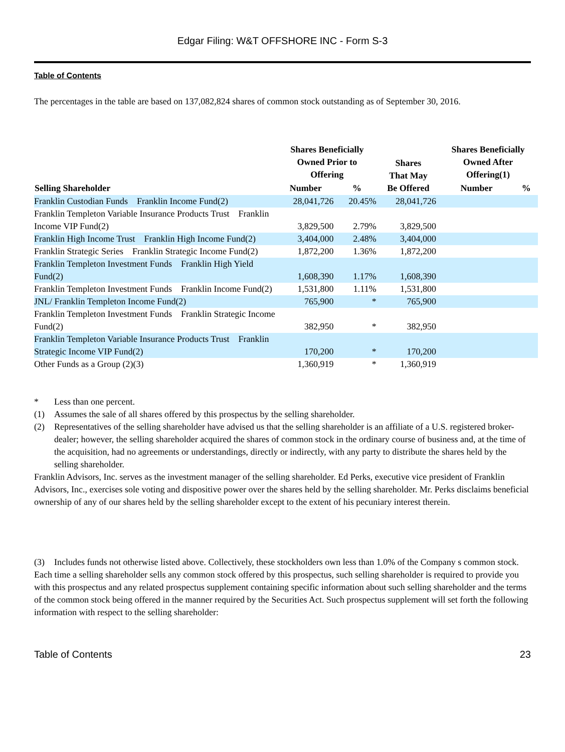Edgar Filing: W&T OFFSHORE INC - Form S-3
Table of Contents
The percentages in the table are based on 137,082,824 shares of common stock outstanding as of September 30, 2016.
| Selling Shareholder | Shares Beneficially Owned Prior to Offering | | Shares That May Be Offered | Shares Beneficially Owned After Offering(1) | |
| --- | --- | --- | --- | --- | --- |
| | Number | % | | Number | % |
| Franklin Custodian Funds Franklin Income Fund(2) | 28,041,726 | 20.45% | 28,041,726 | | |
| Franklin Templeton Variable Insurance Products Trust Franklin Income VIP Fund(2) | 3,829,500 | 2.79% | 3,829,500 | | |
| Franklin High Income Trust Franklin High Income Fund(2) | 3,404,000 | 2.48% | 3,404,000 | | |
| Franklin Strategic Series Franklin Strategic Income Fund(2) | 1,872,200 | 1.36% | 1,872,200 | | |
| Franklin Templeton Investment Funds Franklin High Yield Fund(2) | 1,608,390 | 1.17% | 1,608,390 | | |
| Franklin Templeton Investment Funds Franklin Income Fund(2) | 1,531,800 | 1.11% | 1,531,800 | | |
| JNL/ Franklin Templeton Income Fund(2) | 765,900 | * | 765,900 | | |
| Franklin Templeton Investment Funds Franklin Strategic Income Fund(2) | 382,950 | * | 382,950 | | |
| Franklin Templeton Variable Insurance Products Trust Franklin Strategic Income VIP Fund(2) | 170,200 | * | 170,200 | | |
| Other Funds as a Group (2)(3) | 1,360,919 | * | 1,360,919 | | |
* Less than one percent.
(1) Assumes the sale of all shares offered by this prospectus by the selling shareholder.
(2) Representatives of the selling shareholder have advised us that the selling shareholder is an affiliate of a U.S. registered broker-dealer; however, the selling shareholder acquired the shares of common stock in the ordinary course of business and, at the time of the acquisition, had no agreements or understandings, directly or indirectly, with any party to distribute the shares held by the selling shareholder.
Franklin Advisors, Inc. serves as the investment manager of the selling shareholder. Ed Perks, executive vice president of Franklin Advisors, Inc., exercises sole voting and dispositive power over the shares held by the selling shareholder. Mr. Perks disclaims beneficial ownership of any of our shares held by the selling shareholder except to the extent of his pecuniary interest therein.
(3) Includes funds not otherwise listed above. Collectively, these stockholders own less than 1.0% of the Company s common stock.
Each time a selling shareholder sells any common stock offered by this prospectus, such selling shareholder is required to provide you with this prospectus and any related prospectus supplement containing specific information about such selling shareholder and the terms of the common stock being offered in the manner required by the Securities Act. Such prospectus supplement will set forth the following information with respect to the selling shareholder:
Table of Contents 23